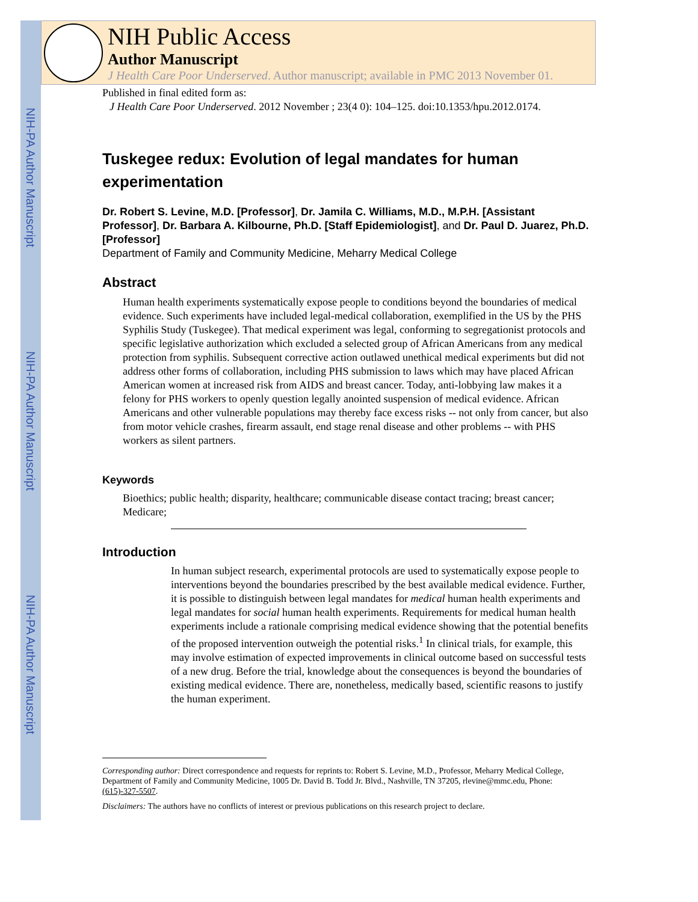NIH-PA Author Manuscript
NIH-PA Author Manuscript
NIH-PA Author Manuscript
NIH Public Access
Author Manuscript
J Health Care Poor Underserved. Author manuscript; available in PMC 2013 November 01.
Published in final edited form as:
J Health Care Poor Underserved. 2012 November ; 23(4 0): 104–125. doi:10.1353/hpu.2012.0174.
Tuskegee redux: Evolution of legal mandates for human experimentation
Dr. Robert S. Levine, M.D. [Professor], Dr. Jamila C. Williams, M.D., M.P.H. [Assistant Professor], Dr. Barbara A. Kilbourne, Ph.D. [Staff Epidemiologist], and Dr. Paul D. Juarez, Ph.D. [Professor]
Department of Family and Community Medicine, Meharry Medical College
Abstract
Human health experiments systematically expose people to conditions beyond the boundaries of medical evidence. Such experiments have included legal-medical collaboration, exemplified in the US by the PHS Syphilis Study (Tuskegee). That medical experiment was legal, conforming to segregationist protocols and specific legislative authorization which excluded a selected group of African Americans from any medical protection from syphilis. Subsequent corrective action outlawed unethical medical experiments but did not address other forms of collaboration, including PHS submission to laws which may have placed African American women at increased risk from AIDS and breast cancer. Today, anti-lobbying law makes it a felony for PHS workers to openly question legally anointed suspension of medical evidence. African Americans and other vulnerable populations may thereby face excess risks -- not only from cancer, but also from motor vehicle crashes, firearm assault, end stage renal disease and other problems -- with PHS workers as silent partners.
Keywords
Bioethics; public health; disparity, healthcare; communicable disease contact tracing; breast cancer; Medicare;
Introduction
In human subject research, experimental protocols are used to systematically expose people to interventions beyond the boundaries prescribed by the best available medical evidence. Further, it is possible to distinguish between legal mandates for medical human health experiments and legal mandates for social human health experiments. Requirements for medical human health experiments include a rationale comprising medical evidence showing that the potential benefits of the proposed intervention outweigh the potential risks.<sup>1</sup> In clinical trials, for example, this may involve estimation of expected improvements in clinical outcome based on successful tests of a new drug. Before the trial, knowledge about the consequences is beyond the boundaries of existing medical evidence. There are, nonetheless, medically based, scientific reasons to justify the human experiment.
Corresponding author: Direct correspondence and requests for reprints to: Robert S. Levine, M.D., Professor, Meharry Medical College, Department of Family and Community Medicine, 1005 Dr. David B. Todd Jr. Blvd., Nashville, TN 37205, rlevine@mmc.edu, Phone: (615)-327-5507.
Disclaimers: The authors have no conflicts of interest or previous publications on this research project to declare.